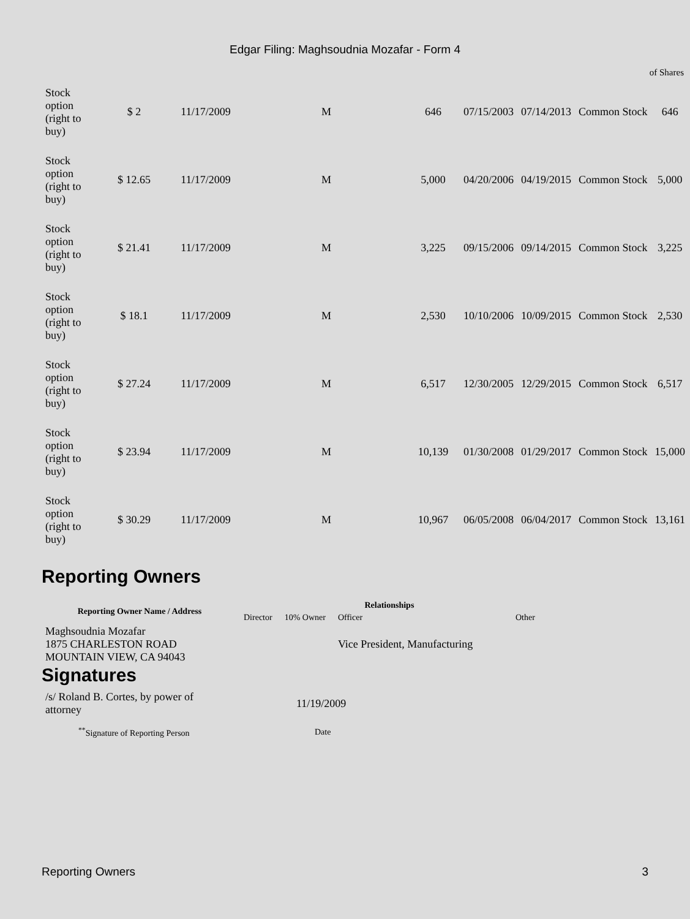Edgar Filing: Maghsoudnia Mozafar - Form 4
of Shares
| Stock option (right to buy) | $ 2 | 11/17/2009 | M | 646 | 07/15/2003 | 07/14/2013 | Common Stock | 646 |
| Stock option (right to buy) | $ 12.65 | 11/17/2009 | M | 5,000 | 04/20/2006 | 04/19/2015 | Common Stock | 5,000 |
| Stock option (right to buy) | $ 21.41 | 11/17/2009 | M | 3,225 | 09/15/2006 | 09/14/2015 | Common Stock | 3,225 |
| Stock option (right to buy) | $ 18.1 | 11/17/2009 | M | 2,530 | 10/10/2006 | 10/09/2015 | Common Stock | 2,530 |
| Stock option (right to buy) | $ 27.24 | 11/17/2009 | M | 6,517 | 12/30/2005 | 12/29/2015 | Common Stock | 6,517 |
| Stock option (right to buy) | $ 23.94 | 11/17/2009 | M | 10,139 | 01/30/2008 | 01/29/2017 | Common Stock | 15,000 |
| Stock option (right to buy) | $ 30.29 | 11/17/2009 | M | 10,967 | 06/05/2008 | 06/04/2017 | Common Stock | 13,161 |
Reporting Owners
| Reporting Owner Name / Address | Relationships | | | |
| --- | --- | --- | --- | --- |
| | Director | 10% Owner | Officer | Other |
| Maghsoudnia Mozafar 1875 CHARLESTON ROAD MOUNTAIN VIEW, CA 94043 | | | Vice President, Manufacturing | |
Signatures
| /s/ Roland B. Cortes, by power of attorney | 11/19/2009 |
| <sup>**</sup> Signature of Reporting Person | Date |
Reporting Owners 3